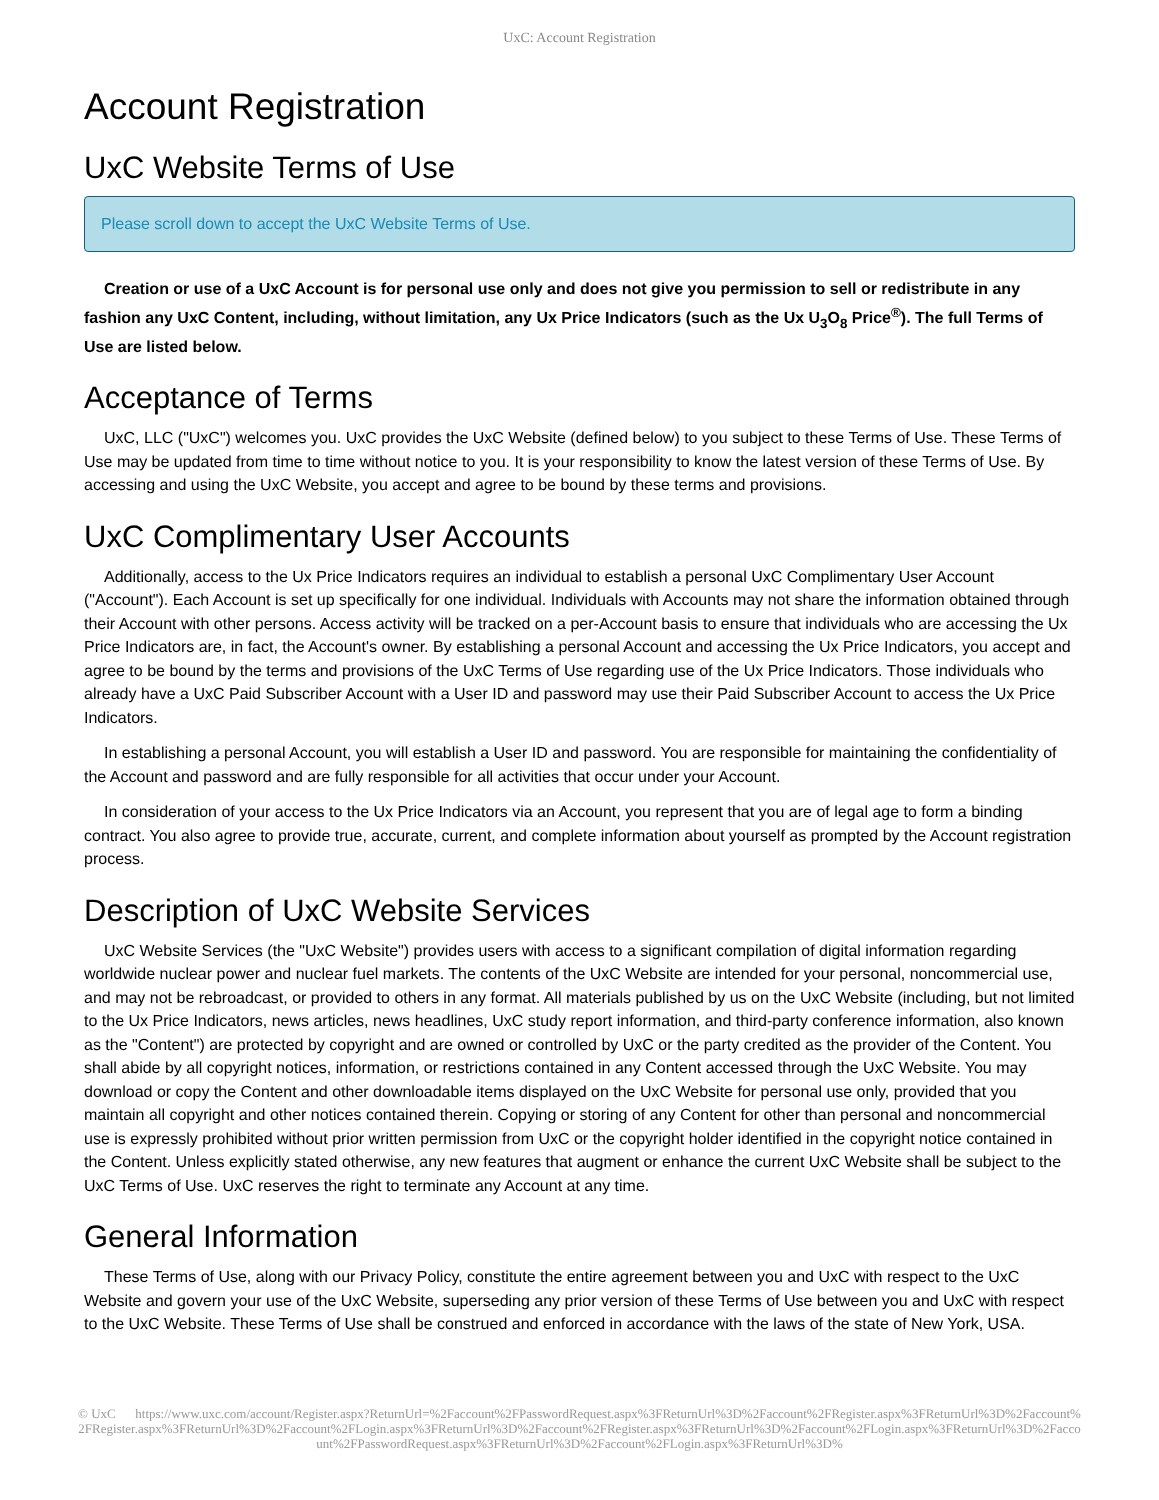UxC: Account Registration
Account Registration
UxC Website Terms of Use
Please scroll down to accept the UxC Website Terms of Use.
Creation or use of a UxC Account is for personal use only and does not give you permission to sell or redistribute in any fashion any UxC Content, including, without limitation, any Ux Price Indicators (such as the Ux U<sub>3</sub>O<sub>8</sub> Price<sup>®</sup>). The full Terms of Use are listed below.
Acceptance of Terms
UxC, LLC ("UxC") welcomes you. UxC provides the UxC Website (defined below) to you subject to these Terms of Use. These Terms of Use may be updated from time to time without notice to you. It is your responsibility to know the latest version of these Terms of Use. By accessing and using the UxC Website, you accept and agree to be bound by these terms and provisions.
UxC Complimentary User Accounts
Additionally, access to the Ux Price Indicators requires an individual to establish a personal UxC Complimentary User Account ("Account"). Each Account is set up specifically for one individual. Individuals with Accounts may not share the information obtained through their Account with other persons. Access activity will be tracked on a per-Account basis to ensure that individuals who are accessing the Ux Price Indicators are, in fact, the Account's owner. By establishing a personal Account and accessing the Ux Price Indicators, you accept and agree to be bound by the terms and provisions of the UxC Terms of Use regarding use of the Ux Price Indicators. Those individuals who already have a UxC Paid Subscriber Account with a User ID and password may use their Paid Subscriber Account to access the Ux Price Indicators.
In establishing a personal Account, you will establish a User ID and password. You are responsible for maintaining the confidentiality of the Account and password and are fully responsible for all activities that occur under your Account.
In consideration of your access to the Ux Price Indicators via an Account, you represent that you are of legal age to form a binding contract. You also agree to provide true, accurate, current, and complete information about yourself as prompted by the Account registration process.
Description of UxC Website Services
UxC Website Services (the "UxC Website") provides users with access to a significant compilation of digital information regarding worldwide nuclear power and nuclear fuel markets. The contents of the UxC Website are intended for your personal, noncommercial use, and may not be rebroadcast, or provided to others in any format. All materials published by us on the UxC Website (including, but not limited to the Ux Price Indicators, news articles, news headlines, UxC study report information, and third-party conference information, also known as the "Content") are protected by copyright and are owned or controlled by UxC or the party credited as the provider of the Content. You shall abide by all copyright notices, information, or restrictions contained in any Content accessed through the UxC Website. You may download or copy the Content and other downloadable items displayed on the UxC Website for personal use only, provided that you maintain all copyright and other notices contained therein. Copying or storing of any Content for other than personal and noncommercial use is expressly prohibited without prior written permission from UxC or the copyright holder identified in the copyright notice contained in the Content. Unless explicitly stated otherwise, any new features that augment or enhance the current UxC Website shall be subject to the UxC Terms of Use. UxC reserves the right to terminate any Account at any time.
General Information
These Terms of Use, along with our Privacy Policy, constitute the entire agreement between you and UxC with respect to the UxC Website and govern your use of the UxC Website, superseding any prior version of these Terms of Use between you and UxC with respect to the UxC Website. These Terms of Use shall be construed and enforced in accordance with the laws of the state of New York, USA.
© UxC https://www.uxc.com/account/Register.aspx?ReturnUrl=%2Faccount%2FPasswordRequest.aspx%3FReturnUrl%3D%2Faccount%2FRegister.aspx%3FReturnUrl%3D%2Faccount%2FRegister.aspx%3FReturnUrl%3D%2Faccount%2FLogin.aspx%3FReturnUrl%3D%2Faccount%2FRegister.aspx%3FReturnUrl%3D%2Faccount%2FLogin.aspx%3FReturnUrl%3D%2Faccount%2FPasswordRequest.aspx%3FReturnUrl%3D%2Faccount%2FLogin.aspx%3FReturnUrl%3D%